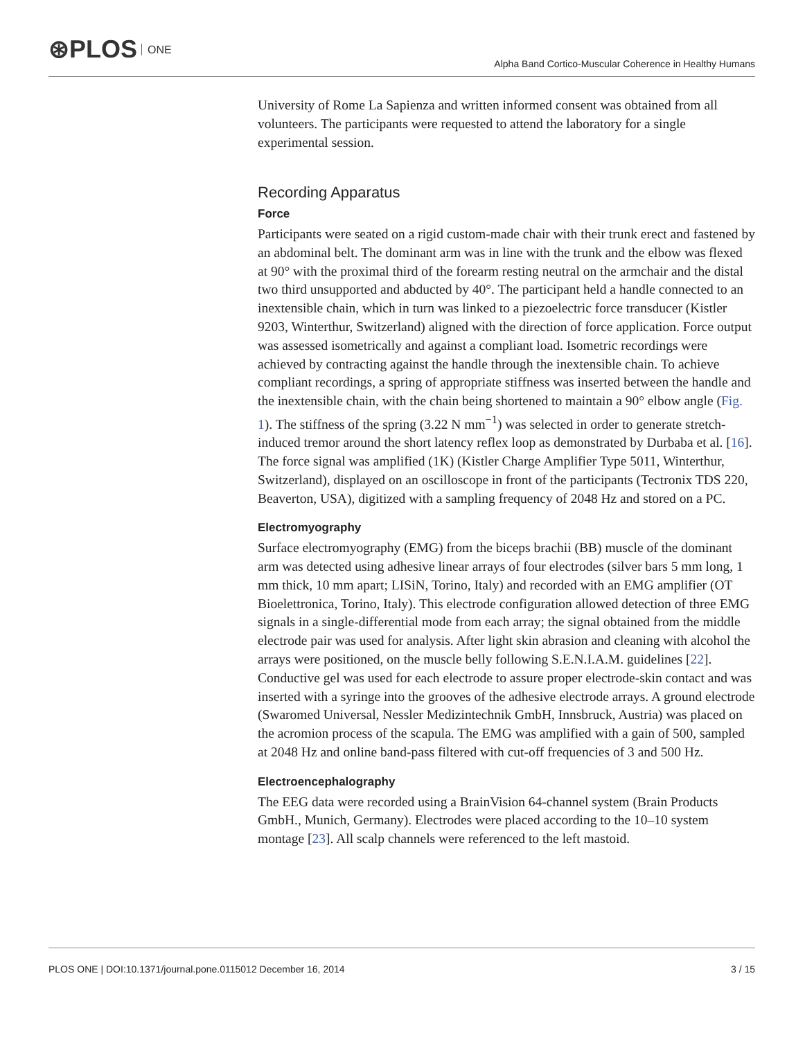⊛PLOS ONE
Alpha Band Cortico-Muscular Coherence in Healthy Humans
University of Rome La Sapienza and written informed consent was obtained from all volunteers. The participants were requested to attend the laboratory for a single experimental session.
Recording Apparatus
Force
Participants were seated on a rigid custom-made chair with their trunk erect and fastened by an abdominal belt. The dominant arm was in line with the trunk and the elbow was flexed at 90° with the proximal third of the forearm resting neutral on the armchair and the distal two third unsupported and abducted by 40°. The participant held a handle connected to an inextensible chain, which in turn was linked to a piezoelectric force transducer (Kistler 9203, Winterthur, Switzerland) aligned with the direction of force application. Force output was assessed isometrically and against a compliant load. Isometric recordings were achieved by contracting against the handle through the inextensible chain. To achieve compliant recordings, a spring of appropriate stiffness was inserted between the handle and the inextensible chain, with the chain being shortened to maintain a 90° elbow angle (Fig. 1). The stiffness of the spring (3.22 N mm<sup>−1</sup>) was selected in order to generate stretch-induced tremor around the short latency reflex loop as demonstrated by Durbaba et al. [16]. The force signal was amplified (1K) (Kistler Charge Amplifier Type 5011, Winterthur, Switzerland), displayed on an oscilloscope in front of the participants (Tectronix TDS 220, Beaverton, USA), digitized with a sampling frequency of 2048 Hz and stored on a PC.
Electromyography
Surface electromyography (EMG) from the biceps brachii (BB) muscle of the dominant arm was detected using adhesive linear arrays of four electrodes (silver bars 5 mm long, 1 mm thick, 10 mm apart; LISiN, Torino, Italy) and recorded with an EMG amplifier (OT Bioelettronica, Torino, Italy). This electrode configuration allowed detection of three EMG signals in a single-differential mode from each array; the signal obtained from the middle electrode pair was used for analysis. After light skin abrasion and cleaning with alcohol the arrays were positioned, on the muscle belly following S.E.N.I.A.M. guidelines [22]. Conductive gel was used for each electrode to assure proper electrode-skin contact and was inserted with a syringe into the grooves of the adhesive electrode arrays. A ground electrode (Swaromed Universal, Nessler Medizintechnik GmbH, Innsbruck, Austria) was placed on the acromion process of the scapula. The EMG was amplified with a gain of 500, sampled at 2048 Hz and online band-pass filtered with cut-off frequencies of 3 and 500 Hz.
Electroencephalography
The EEG data were recorded using a BrainVision 64-channel system (Brain Products GmbH., Munich, Germany). Electrodes were placed according to the 10–10 system montage [23]. All scalp channels were referenced to the left mastoid.
PLOS ONE | DOI:10.1371/journal.pone.0115012 December 16, 2014 3 / 15